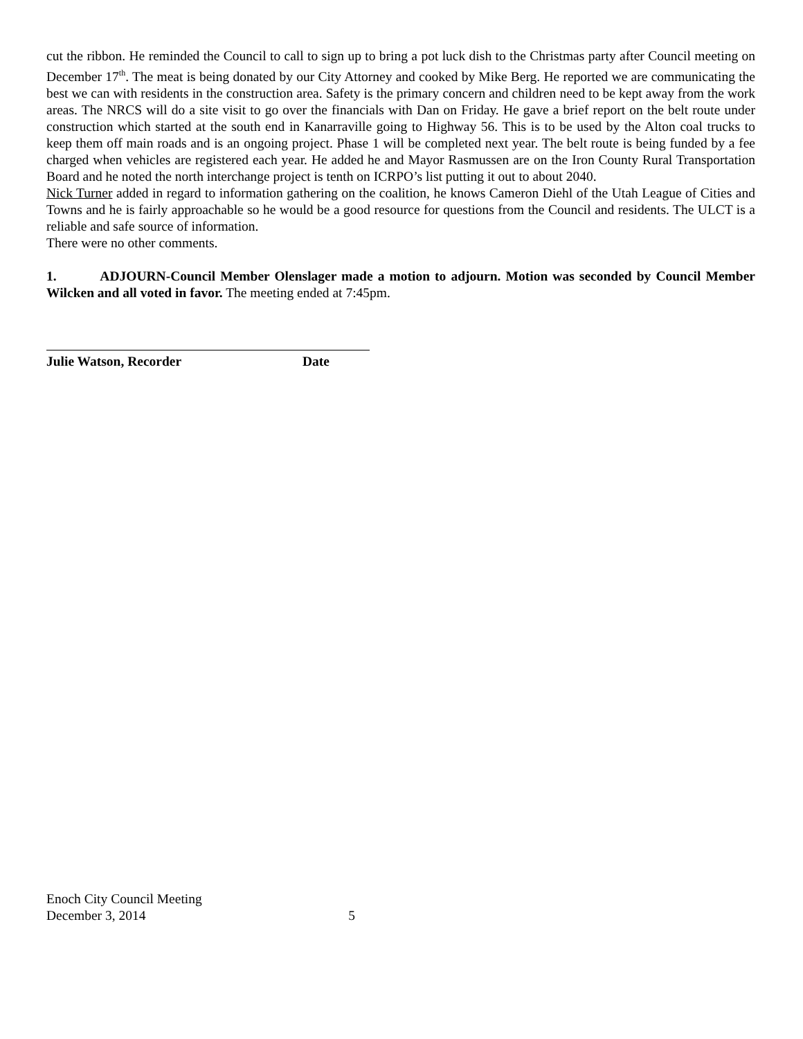cut the ribbon. He reminded the Council to call to sign up to bring a pot luck dish to the Christmas party after Council meeting on December 17<sup>th</sup>. The meat is being donated by our City Attorney and cooked by Mike Berg. He reported we are communicating the best we can with residents in the construction area. Safety is the primary concern and children need to be kept away from the work areas. The NRCS will do a site visit to go over the financials with Dan on Friday. He gave a brief report on the belt route under construction which started at the south end in Kanarraville going to Highway 56. This is to be used by the Alton coal trucks to keep them off main roads and is an ongoing project. Phase 1 will be completed next year. The belt route is being funded by a fee charged when vehicles are registered each year. He added he and Mayor Rasmussen are on the Iron County Rural Transportation Board and he noted the north interchange project is tenth on ICRPO’s list putting it out to about 2040.
Nick Turner added in regard to information gathering on the coalition, he knows Cameron Diehl of the Utah League of Cities and Towns and he is fairly approachable so he would be a good resource for questions from the Council and residents. The ULCT is a reliable and safe source of information.
There were no other comments.
1. ADJOURN-Council Member Olenslager made a motion to adjourn. Motion was seconded by Council Member Wilcken and all voted in favor. The meeting ended at 7:45pm.
Julie Watson, Recorder Date
Enoch City Council Meeting
December 3, 2014 5